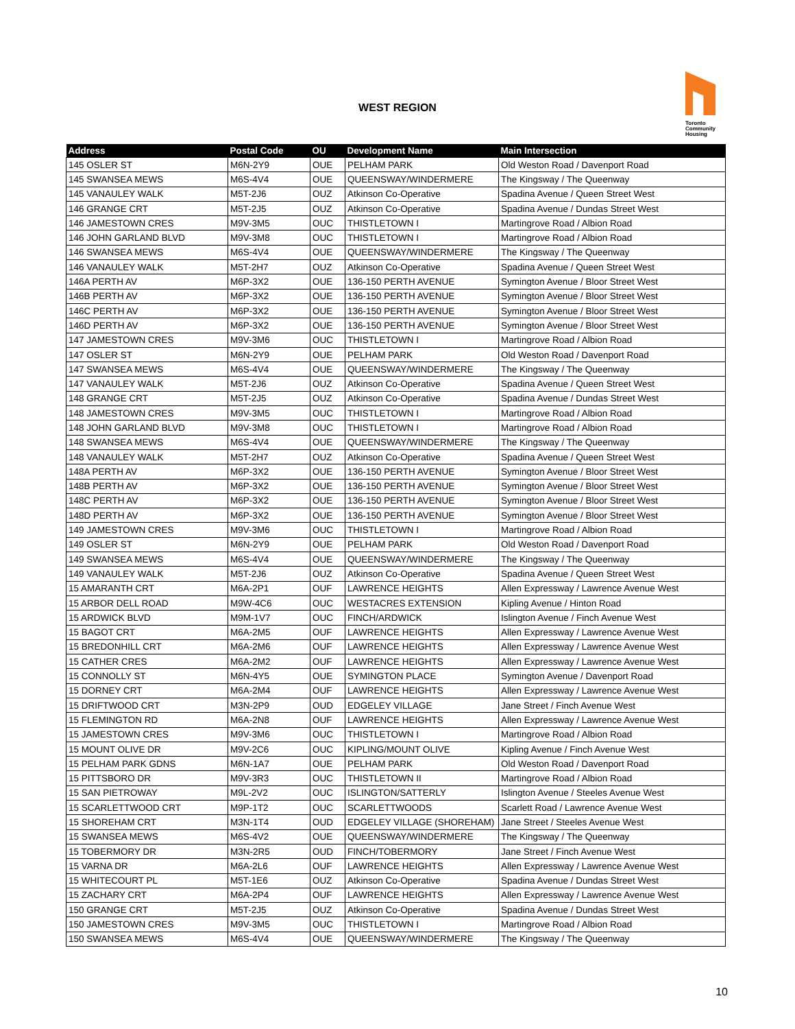WEST REGION
Toronto
Community
Housing
| Address | Postal Code | OU | Development Name | Main Intersection |
| --- | --- | --- | --- | --- |
| 145 OSLER ST | M6N-2Y9 | OUE | PELHAM PARK | Old Weston Road / Davenport Road |
| 145 SWANSEA MEWS | M6S-4V4 | OUE | QUEENSWAY/WINDERMERE | The Kingsway / The Queenway |
| 145 VANAULEY WALK | M5T-2J6 | OUZ | Atkinson Co-Operative | Spadina Avenue / Queen Street West |
| 146 GRANGE CRT | M5T-2J5 | OUZ | Atkinson Co-Operative | Spadina Avenue / Dundas Street West |
| 146 JAMESTOWN CRES | M9V-3M5 | OUC | THISTLETOWN I | Martingrove Road / Albion Road |
| 146 JOHN GARLAND BLVD | M9V-3M8 | OUC | THISTLETOWN I | Martingrove Road / Albion Road |
| 146 SWANSEA MEWS | M6S-4V4 | OUE | QUEENSWAY/WINDERMERE | The Kingsway / The Queenway |
| 146 VANAULEY WALK | M5T-2H7 | OUZ | Atkinson Co-Operative | Spadina Avenue / Queen Street West |
| 146A PERTH AV | M6P-3X2 | OUE | 136-150 PERTH AVENUE | Symington Avenue / Bloor Street West |
| 146B PERTH AV | M6P-3X2 | OUE | 136-150 PERTH AVENUE | Symington Avenue / Bloor Street West |
| 146C PERTH AV | M6P-3X2 | OUE | 136-150 PERTH AVENUE | Symington Avenue / Bloor Street West |
| 146D PERTH AV | M6P-3X2 | OUE | 136-150 PERTH AVENUE | Symington Avenue / Bloor Street West |
| 147 JAMESTOWN CRES | M9V-3M6 | OUC | THISTLETOWN I | Martingrove Road / Albion Road |
| 147 OSLER ST | M6N-2Y9 | OUE | PELHAM PARK | Old Weston Road / Davenport Road |
| 147 SWANSEA MEWS | M6S-4V4 | OUE | QUEENSWAY/WINDERMERE | The Kingsway / The Queenway |
| 147 VANAULEY WALK | M5T-2J6 | OUZ | Atkinson Co-Operative | Spadina Avenue / Queen Street West |
| 148 GRANGE CRT | M5T-2J5 | OUZ | Atkinson Co-Operative | Spadina Avenue / Dundas Street West |
| 148 JAMESTOWN CRES | M9V-3M5 | OUC | THISTLETOWN I | Martingrove Road / Albion Road |
| 148 JOHN GARLAND BLVD | M9V-3M8 | OUC | THISTLETOWN I | Martingrove Road / Albion Road |
| 148 SWANSEA MEWS | M6S-4V4 | OUE | QUEENSWAY/WINDERMERE | The Kingsway / The Queenway |
| 148 VANAULEY WALK | M5T-2H7 | OUZ | Atkinson Co-Operative | Spadina Avenue / Queen Street West |
| 148A PERTH AV | M6P-3X2 | OUE | 136-150 PERTH AVENUE | Symington Avenue / Bloor Street West |
| 148B PERTH AV | M6P-3X2 | OUE | 136-150 PERTH AVENUE | Symington Avenue / Bloor Street West |
| 148C PERTH AV | M6P-3X2 | OUE | 136-150 PERTH AVENUE | Symington Avenue / Bloor Street West |
| 148D PERTH AV | M6P-3X2 | OUE | 136-150 PERTH AVENUE | Symington Avenue / Bloor Street West |
| 149 JAMESTOWN CRES | M9V-3M6 | OUC | THISTLETOWN I | Martingrove Road / Albion Road |
| 149 OSLER ST | M6N-2Y9 | OUE | PELHAM PARK | Old Weston Road / Davenport Road |
| 149 SWANSEA MEWS | M6S-4V4 | OUE | QUEENSWAY/WINDERMERE | The Kingsway / The Queenway |
| 149 VANAULEY WALK | M5T-2J6 | OUZ | Atkinson Co-Operative | Spadina Avenue / Queen Street West |
| 15 AMARANTH CRT | M6A-2P1 | OUF | LAWRENCE HEIGHTS | Allen Expressway / Lawrence Avenue West |
| 15 ARBOR DELL ROAD | M9W-4C6 | OUC | WESTACRES EXTENSION | Kipling Avenue / Hinton Road |
| 15 ARDWICK BLVD | M9M-1V7 | OUC | FINCH/ARDWICK | Islington Avenue / Finch Avenue West |
| 15 BAGOT CRT | M6A-2M5 | OUF | LAWRENCE HEIGHTS | Allen Expressway / Lawrence Avenue West |
| 15 BREDONHILL CRT | M6A-2M6 | OUF | LAWRENCE HEIGHTS | Allen Expressway / Lawrence Avenue West |
| 15 CATHER CRES | M6A-2M2 | OUF | LAWRENCE HEIGHTS | Allen Expressway / Lawrence Avenue West |
| 15 CONNOLLY ST | M6N-4Y5 | OUE | SYMINGTON PLACE | Symington Avenue / Davenport Road |
| 15 DORNEY CRT | M6A-2M4 | OUF | LAWRENCE HEIGHTS | Allen Expressway / Lawrence Avenue West |
| 15 DRIFTWOOD CRT | M3N-2P9 | OUD | EDGELEY VILLAGE | Jane Street / Finch Avenue West |
| 15 FLEMINGTON RD | M6A-2N8 | OUF | LAWRENCE HEIGHTS | Allen Expressway / Lawrence Avenue West |
| 15 JAMESTOWN CRES | M9V-3M6 | OUC | THISTLETOWN I | Martingrove Road / Albion Road |
| 15 MOUNT OLIVE DR | M9V-2C6 | OUC | KIPLING/MOUNT OLIVE | Kipling Avenue / Finch Avenue West |
| 15 PELHAM PARK GDNS | M6N-1A7 | OUE | PELHAM PARK | Old Weston Road / Davenport Road |
| 15 PITTSBORO DR | M9V-3R3 | OUC | THISTLETOWN II | Martingrove Road / Albion Road |
| 15 SAN PIETROWAY | M9L-2V2 | OUC | ISLINGTON/SATTERLY | Islington Avenue / Steeles Avenue West |
| 15 SCARLETTWOOD CRT | M9P-1T2 | OUC | SCARLETTWOODS | Scarlett Road / Lawrence Avenue West |
| 15 SHOREHAM CRT | M3N-1T4 | OUD | EDGELEY VILLAGE (SHOREHAM) | Jane Street / Steeles Avenue West |
| 15 SWANSEA MEWS | M6S-4V2 | OUE | QUEENSWAY/WINDERMERE | The Kingsway / The Queenway |
| 15 TOBERMORY DR | M3N-2R5 | OUD | FINCH/TOBERMORY | Jane Street / Finch Avenue West |
| 15 VARNA DR | M6A-2L6 | OUF | LAWRENCE HEIGHTS | Allen Expressway / Lawrence Avenue West |
| 15 WHITECOURT PL | M5T-1E6 | OUZ | Atkinson Co-Operative | Spadina Avenue / Dundas Street West |
| 15 ZACHARY CRT | M6A-2P4 | OUF | LAWRENCE HEIGHTS | Allen Expressway / Lawrence Avenue West |
| 150 GRANGE CRT | M5T-2J5 | OUZ | Atkinson Co-Operative | Spadina Avenue / Dundas Street West |
| 150 JAMESTOWN CRES | M9V-3M5 | OUC | THISTLETOWN I | Martingrove Road / Albion Road |
| 150 SWANSEA MEWS | M6S-4V4 | OUE | QUEENSWAY/WINDERMERE | The Kingsway / The Queenway |
10